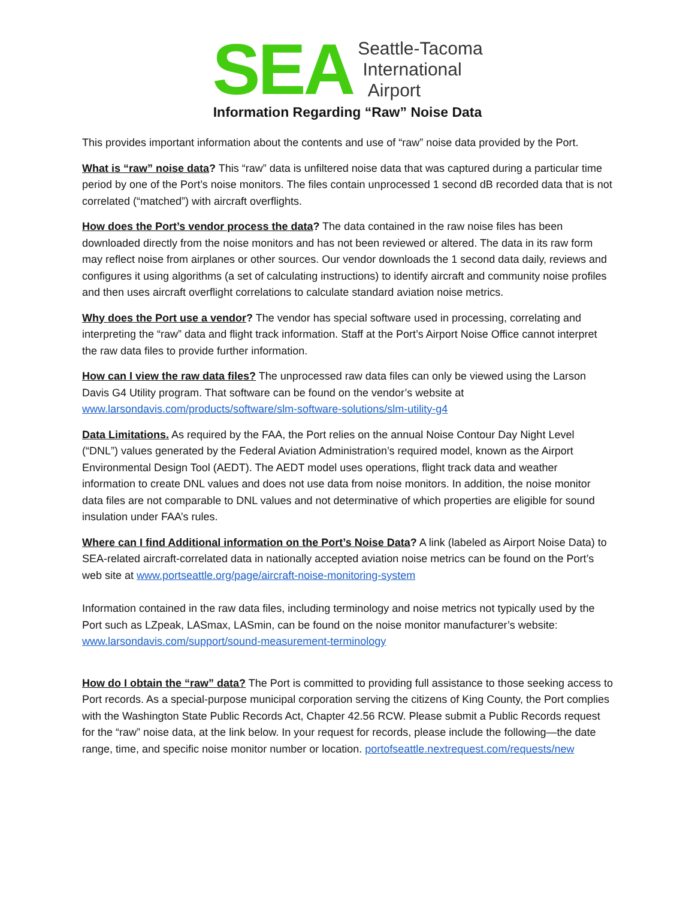SEA
Seattle-Tacoma
International
Airport
Information Regarding “Raw” Noise Data
This provides important information about the contents and use of “raw” noise data provided by the Port.
What is “raw” noise data? This “raw” data is unfiltered noise data that was captured during a particular time period by one of the Port’s noise monitors. The files contain unprocessed 1 second dB recorded data that is not correlated (“matched”) with aircraft overflights.
How does the Port’s vendor process the data? The data contained in the raw noise files has been downloaded directly from the noise monitors and has not been reviewed or altered. The data in its raw form may reflect noise from airplanes or other sources. Our vendor downloads the 1 second data daily, reviews and configures it using algorithms (a set of calculating instructions) to identify aircraft and community noise profiles and then uses aircraft overflight correlations to calculate standard aviation noise metrics.
Why does the Port use a vendor? The vendor has special software used in processing, correlating and interpreting the “raw” data and flight track information. Staff at the Port’s Airport Noise Office cannot interpret the raw data files to provide further information.
How can I view the raw data files? The unprocessed raw data files can only be viewed using the Larson Davis G4 Utility program. That software can be found on the vendor’s website at www.larsondavis.com/products/software/slm-software-solutions/slm-utility-g4
Data Limitations. As required by the FAA, the Port relies on the annual Noise Contour Day Night Level (“DNL”) values generated by the Federal Aviation Administration’s required model, known as the Airport Environmental Design Tool (AEDT). The AEDT model uses operations, flight track data and weather information to create DNL values and does not use data from noise monitors. In addition, the noise monitor data files are not comparable to DNL values and not determinative of which properties are eligible for sound insulation under FAA’s rules.
Where can I find Additional information on the Port’s Noise Data? A link (labeled as Airport Noise Data) to SEA-related aircraft-correlated data in nationally accepted aviation noise metrics can be found on the Port’s web site at www.portseattle.org/page/aircraft-noise-monitoring-system
Information contained in the raw data files, including terminology and noise metrics not typically used by the Port such as LZpeak, LASmax, LASmin, can be found on the noise monitor manufacturer’s website: www.larsondavis.com/support/sound-measurement-terminology
How do I obtain the “raw” data? The Port is committed to providing full assistance to those seeking access to Port records. As a special-purpose municipal corporation serving the citizens of King County, the Port complies with the Washington State Public Records Act, Chapter 42.56 RCW. Please submit a Public Records request for the “raw” noise data, at the link below. In your request for records, please include the following—the date range, time, and specific noise monitor number or location. portofseattle.nextrequest.com/requests/new